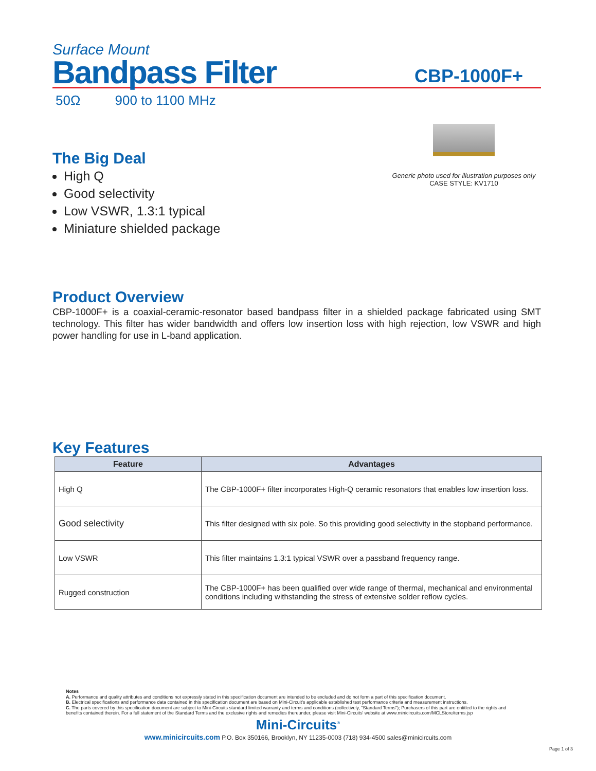Surface Mount
Bandpass Filter
CBP-1000F+
50Ω 900 to 1100 MHz
The Big Deal
High Q
Good selectivity
Low VSWR, 1.3:1 typical
Miniature shielded package
Generic photo used for illustration purposes only
CASE STYLE: KV1710
Product Overview
CBP-1000F+ is a coaxial-ceramic-resonator based bandpass filter in a shielded package fabricated using SMT technology. This filter has wider bandwidth and offers low insertion loss with high rejection, low VSWR and high power handling for use in L-band application.
Key Features
| Feature | Advantages |
| --- | --- |
| High Q | The CBP-1000F+ filter incorporates High-Q ceramic resonators that enables low insertion loss. |
| Good selectivity | This filter designed with six pole. So this providing good selectivity in the stopband performance. |
| Low VSWR | This filter maintains 1.3:1 typical VSWR over a passband frequency range. |
| Rugged construction | The CBP-1000F+ has been qualified over wide range of thermal, mechanical and environmental conditions including withstanding the stress of extensive solder reflow cycles. |
Notes
A. Performance and quality attributes and conditions not expressly stated in this specification document are intended to be excluded and do not form a part of this specification document.
B. Electrical specifications and performance data contained in this specification document are based on Mini-Circuit's applicable established test performance criteria and measurement instructions.
C. The parts covered by this specification document are subject to Mini-Circuits standard limited warranty and terms and conditions (collectively, "Standard Terms"); Purchasers of this part are entitled to the rights and benefits contained therein. For a full statement of the Standard Terms and the exclusive rights and remedies thereunder, please visit Mini-Circuits' website at www.minicircuits.com/MCLStore/terms.jsp
Mini-Circuits<sup>®</sup>
www.minicircuits.com P.O. Box 350166, Brooklyn, NY 11235-0003 (718) 934-4500 sales@minicircuits.com
Page 1 of 3